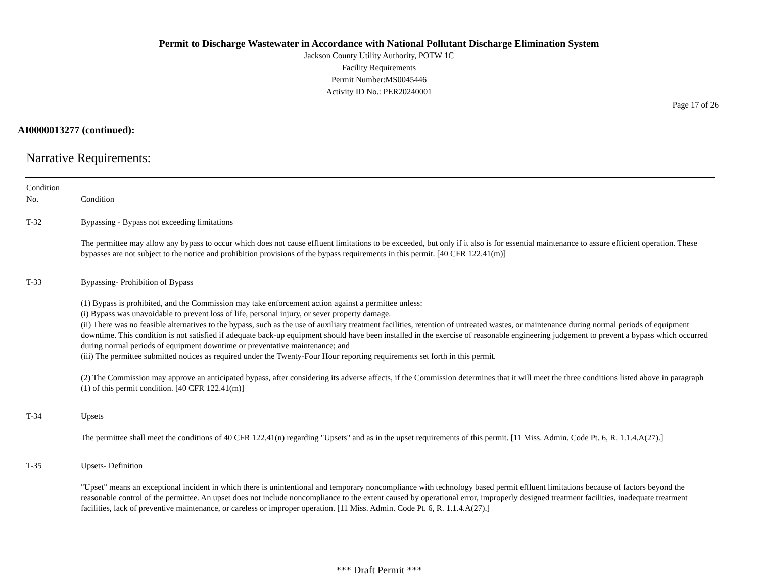Permit to Discharge Wastewater in Accordance with National Pollutant Discharge Elimination System
Jackson County Utility Authority, POTW 1C
Facility Requirements
Permit Number:MS0045446
Activity ID No.: PER20240001
Page 17 of 26
AI0000013277 (continued):
Narrative Requirements:
| Condition No. | Condition |
| --- | --- |
| T-32 | Bypassing - Bypass not exceeding limitations The permittee may allow any bypass to occur which does not cause effluent limitations to be exceeded, but only if it also is for essential maintenance to assure efficient operation. These bypasses are not subject to the notice and prohibition provisions of the bypass requirements in this permit. [40 CFR 122.41(m)] |
| T-33 | Bypassing- Prohibition of Bypass (1) Bypass is prohibited, and the Commission may take enforcement action against a permittee unless: (i) Bypass was unavoidable to prevent loss of life, personal injury, or sever property damage. (ii) There was no feasible alternatives to the bypass, such as the use of auxiliary treatment facilities, retention of untreated wastes, or maintenance during normal periods of equipment downtime. This condition is not satisfied if adequate back-up equipment should have been installed in the exercise of reasonable engineering judgement to prevent a bypass which occurred during normal periods of equipment downtime or preventative maintenance; and (iii) The permittee submitted notices as required under the Twenty-Four Hour reporting requirements set forth in this permit. (2) The Commission may approve an anticipated bypass, after considering its adverse affects, if the Commission determines that it will meet the three conditions listed above in paragraph (1) of this permit condition. [40 CFR 122.41(m)] |
| T-34 | Upsets The permittee shall meet the conditions of 40 CFR 122.41(n) regarding "Upsets" and as in the upset requirements of this permit. [11 Miss. Admin. Code Pt. 6, R. 1.1.4.A(27).] |
| T-35 | Upsets- Definition "Upset" means an exceptional incident in which there is unintentional and temporary noncompliance with technology based permit effluent limitations because of factors beyond the reasonable control of the permittee. An upset does not include noncompliance to the extent caused by operational error, improperly designed treatment facilities, inadequate treatment facilities, lack of preventive maintenance, or careless or improper operation. [11 Miss. Admin. Code Pt. 6, R. 1.1.4.A(27).] |
*** Draft Permit ***